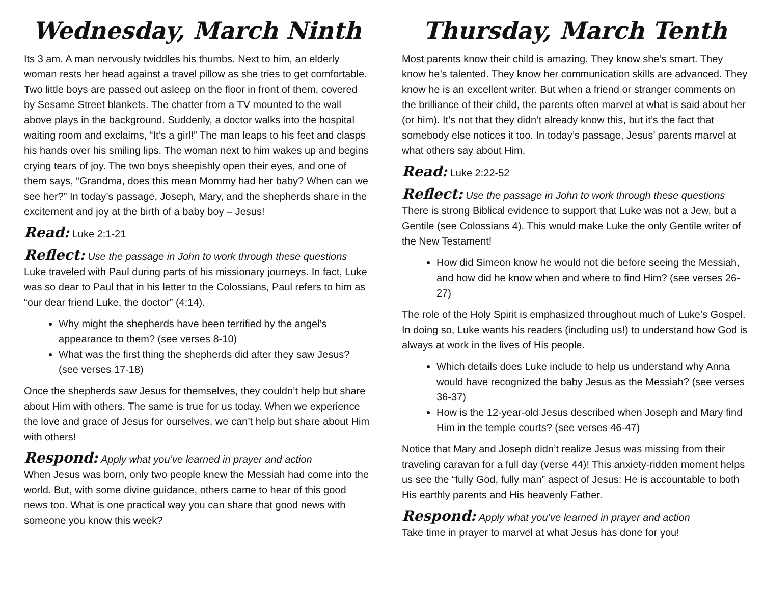Wednesday, March Ninth
Its 3 am. A man nervously twiddles his thumbs. Next to him, an elderly woman rests her head against a travel pillow as she tries to get comfortable. Two little boys are passed out asleep on the floor in front of them, covered by Sesame Street blankets. The chatter from a TV mounted to the wall above plays in the background. Suddenly, a doctor walks into the hospital waiting room and exclaims, “It’s a girl!” The man leaps to his feet and clasps his hands over his smiling lips. The woman next to him wakes up and begins crying tears of joy. The two boys sheepishly open their eyes, and one of them says, “Grandma, does this mean Mommy had her baby? When can we see her?” In today’s passage, Joseph, Mary, and the shepherds share in the excitement and joy at the birth of a baby boy – Jesus!
Read: Luke 2:1-21
Reflect: Use the passage in John to work through these questions
Luke traveled with Paul during parts of his missionary journeys. In fact, Luke was so dear to Paul that in his letter to the Colossians, Paul refers to him as “our dear friend Luke, the doctor” (4:14).
Why might the shepherds have been terrified by the angel’s appearance to them? (see verses 8-10)
What was the first thing the shepherds did after they saw Jesus? (see verses 17-18)
Once the shepherds saw Jesus for themselves, they couldn’t help but share about Him with others. The same is true for us today. When we experience the love and grace of Jesus for ourselves, we can’t help but share about Him with others!
Respond: Apply what you’ve learned in prayer and action
When Jesus was born, only two people knew the Messiah had come into the world. But, with some divine guidance, others came to hear of this good news too. What is one practical way you can share that good news with someone you know this week?
Thursday, March Tenth
Most parents know their child is amazing. They know she’s smart. They know he’s talented. They know her communication skills are advanced. They know he is an excellent writer. But when a friend or stranger comments on the brilliance of their child, the parents often marvel at what is said about her (or him). It’s not that they didn’t already know this, but it’s the fact that somebody else notices it too. In today’s passage, Jesus’ parents marvel at what others say about Him.
Read: Luke 2:22-52
Reflect: Use the passage in John to work through these questions
There is strong Biblical evidence to support that Luke was not a Jew, but a Gentile (see Colossians 4). This would make Luke the only Gentile writer of the New Testament!
How did Simeon know he would not die before seeing the Messiah, and how did he know when and where to find Him? (see verses 26-27)
The role of the Holy Spirit is emphasized throughout much of Luke’s Gospel. In doing so, Luke wants his readers (including us!) to understand how God is always at work in the lives of His people.
Which details does Luke include to help us understand why Anna would have recognized the baby Jesus as the Messiah? (see verses 36-37)
How is the 12-year-old Jesus described when Joseph and Mary find Him in the temple courts? (see verses 46-47)
Notice that Mary and Joseph didn’t realize Jesus was missing from their traveling caravan for a full day (verse 44)! This anxiety-ridden moment helps us see the “fully God, fully man” aspect of Jesus: He is accountable to both His earthly parents and His heavenly Father.
Respond: Apply what you’ve learned in prayer and action
Take time in prayer to marvel at what Jesus has done for you!